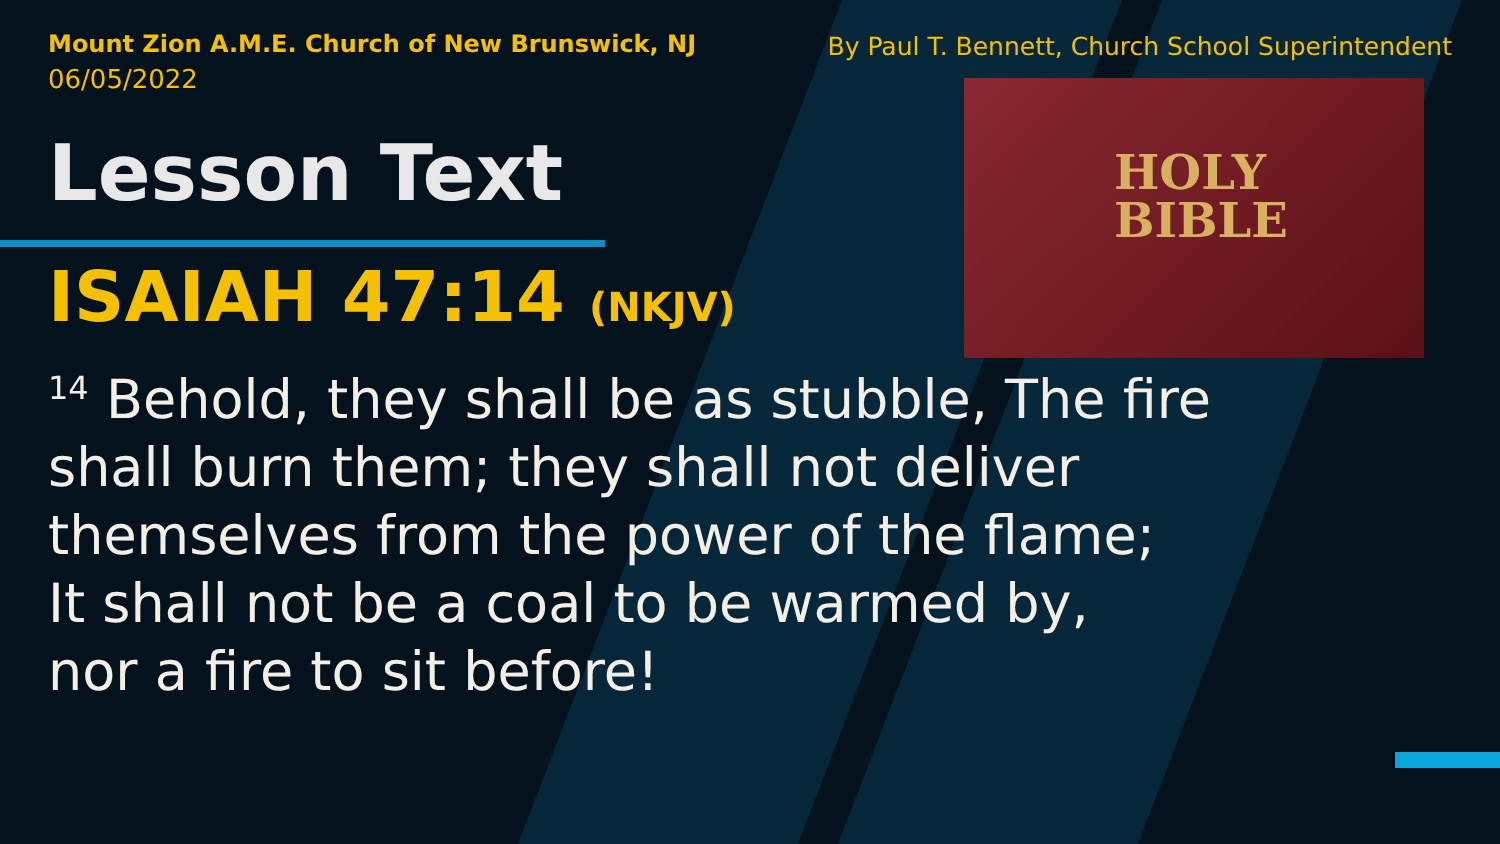HOLY
BIBLE
Mount Zion A.M.E. Church of New Brunswick, NJ
06/05/2022
By Paul T. Bennett, Church School Superintendent
Lesson Text
ISAIAH 47:14 (NKJV)
<sup>14</sup> Behold, they shall be as stubble, The fire
shall burn them; they shall not deliver
themselves from the power of the flame;
It shall not be a coal to be warmed by,
nor a fire to sit before!